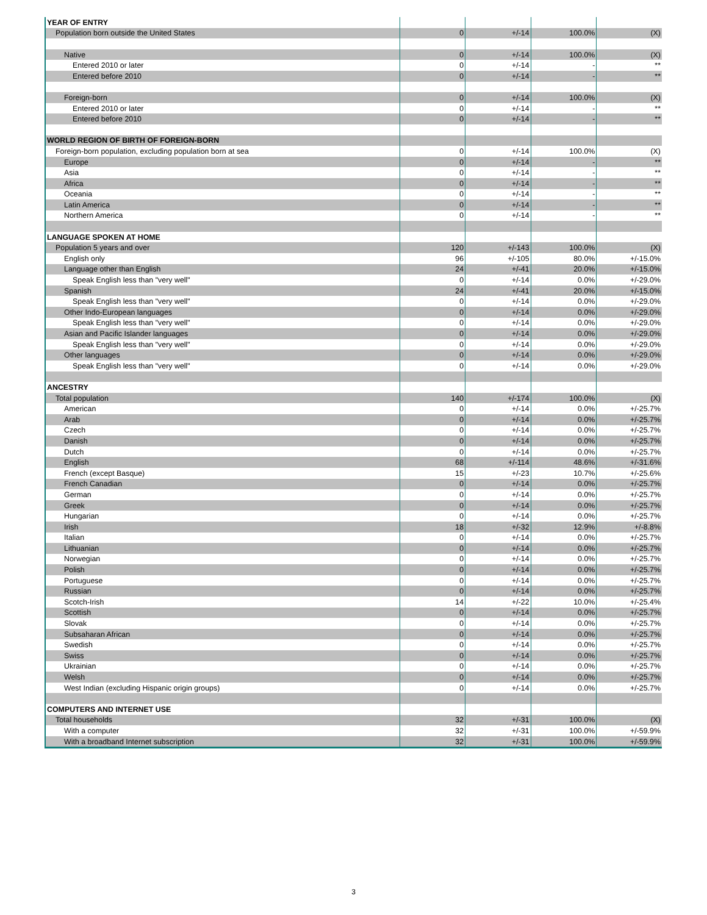| YEAR OF ENTRY | | | | |
| Population born outside the United States | 0 | +/-14 | 100.0% | (X) |
| Native | 0 | +/-14 | 100.0% | (X) |
| Entered 2010 or later | 0 | +/-14 | - | ** |
| Entered before 2010 | 0 | +/-14 | - | ** |
| Foreign-born | 0 | +/-14 | 100.0% | (X) |
| Entered 2010 or later | 0 | +/-14 | - | ** |
| Entered before 2010 | 0 | +/-14 | - | ** |
| WORLD REGION OF BIRTH OF FOREIGN-BORN | | | | |
| Foreign-born population, excluding population born at sea | 0 | +/-14 | 100.0% | (X) |
| Europe | 0 | +/-14 | - | ** |
| Asia | 0 | +/-14 | - | ** |
| Africa | 0 | +/-14 | - | ** |
| Oceania | 0 | +/-14 | - | ** |
| Latin America | 0 | +/-14 | - | ** |
| Northern America | 0 | +/-14 | - | ** |
| LANGUAGE SPOKEN AT HOME | | | | |
| Population 5 years and over | 120 | +/-143 | 100.0% | (X) |
| English only | 96 | +/-105 | 80.0% | +/-15.0% |
| Language other than English | 24 | +/-41 | 20.0% | +/-15.0% |
| Speak English less than "very well" | 0 | +/-14 | 0.0% | +/-29.0% |
| Spanish | 24 | +/-41 | 20.0% | +/-15.0% |
| Speak English less than "very well" | 0 | +/-14 | 0.0% | +/-29.0% |
| Other Indo-European languages | 0 | +/-14 | 0.0% | +/-29.0% |
| Speak English less than "very well" | 0 | +/-14 | 0.0% | +/-29.0% |
| Asian and Pacific Islander languages | 0 | +/-14 | 0.0% | +/-29.0% |
| Speak English less than "very well" | 0 | +/-14 | 0.0% | +/-29.0% |
| Other languages | 0 | +/-14 | 0.0% | +/-29.0% |
| Speak English less than "very well" | 0 | +/-14 | 0.0% | +/-29.0% |
| ANCESTRY | | | | |
| Total population | 140 | +/-174 | 100.0% | (X) |
| American | 0 | +/-14 | 0.0% | +/-25.7% |
| Arab | 0 | +/-14 | 0.0% | +/-25.7% |
| Czech | 0 | +/-14 | 0.0% | +/-25.7% |
| Danish | 0 | +/-14 | 0.0% | +/-25.7% |
| Dutch | 0 | +/-14 | 0.0% | +/-25.7% |
| English | 68 | +/-114 | 48.6% | +/-31.6% |
| French (except Basque) | 15 | +/-23 | 10.7% | +/-25.6% |
| French Canadian | 0 | +/-14 | 0.0% | +/-25.7% |
| German | 0 | +/-14 | 0.0% | +/-25.7% |
| Greek | 0 | +/-14 | 0.0% | +/-25.7% |
| Hungarian | 0 | +/-14 | 0.0% | +/-25.7% |
| Irish | 18 | +/-32 | 12.9% | +/-8.8% |
| Italian | 0 | +/-14 | 0.0% | +/-25.7% |
| Lithuanian | 0 | +/-14 | 0.0% | +/-25.7% |
| Norwegian | 0 | +/-14 | 0.0% | +/-25.7% |
| Polish | 0 | +/-14 | 0.0% | +/-25.7% |
| Portuguese | 0 | +/-14 | 0.0% | +/-25.7% |
| Russian | 0 | +/-14 | 0.0% | +/-25.7% |
| Scotch-Irish | 14 | +/-22 | 10.0% | +/-25.4% |
| Scottish | 0 | +/-14 | 0.0% | +/-25.7% |
| Slovak | 0 | +/-14 | 0.0% | +/-25.7% |
| Subsaharan African | 0 | +/-14 | 0.0% | +/-25.7% |
| Swedish | 0 | +/-14 | 0.0% | +/-25.7% |
| Swiss | 0 | +/-14 | 0.0% | +/-25.7% |
| Ukrainian | 0 | +/-14 | 0.0% | +/-25.7% |
| Welsh | 0 | +/-14 | 0.0% | +/-25.7% |
| West Indian (excluding Hispanic origin groups) | 0 | +/-14 | 0.0% | +/-25.7% |
| COMPUTERS AND INTERNET USE | | | | |
| Total households | 32 | +/-31 | 100.0% | (X) |
| With a computer | 32 | +/-31 | 100.0% | +/-59.9% |
| With a broadband Internet subscription | 32 | +/-31 | 100.0% | +/-59.9% |
3